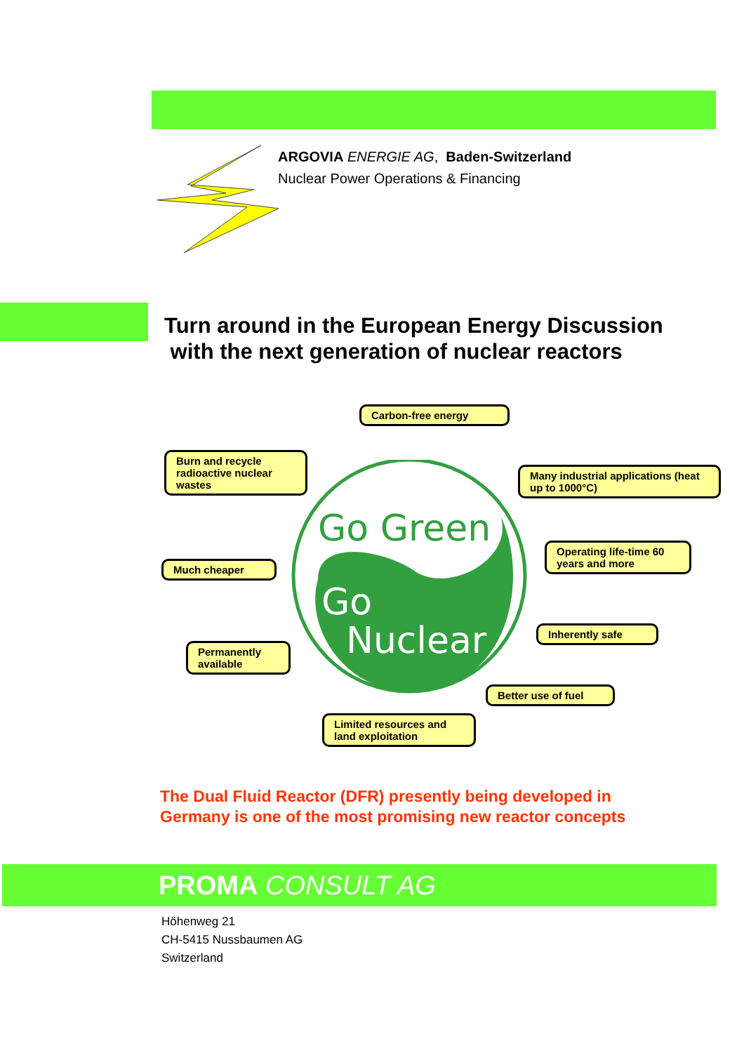ARGOVIA ENERGIE AG, Baden-Switzerland
Nuclear Power Operations & Financing
Turn around in the European Energy Discussion
with the next generation of nuclear reactors
Go Green
Go
Nuclear
Carbon-free energy
Burn and recycle radioactive nuclear wastes
Many industrial applications (heat up to 1000°C)
Much cheaper
Operating life-time 60 years and more
Inherently safe
Permanently available
Better use of fuel
Limited resources and land exploitation
The Dual Fluid Reactor (DFR) presently being developed in
Germany is one of the most promising new reactor concepts
PROMA CONSULT AG
Höhenweg 21
CH-5415 Nussbaumen AG
Switzerland